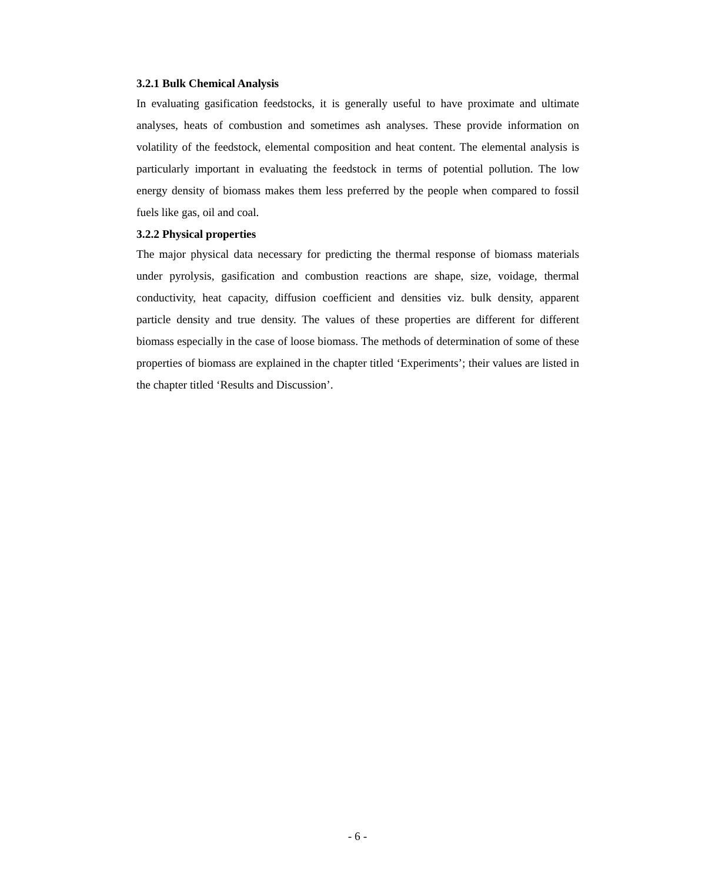3.2.1 Bulk Chemical Analysis
In evaluating gasification feedstocks, it is generally useful to have proximate and ultimate analyses, heats of combustion and sometimes ash analyses. These provide information on volatility of the feedstock, elemental composition and heat content. The elemental analysis is particularly important in evaluating the feedstock in terms of potential pollution. The low energy density of biomass makes them less preferred by the people when compared to fossil fuels like gas, oil and coal.
3.2.2 Physical properties
The major physical data necessary for predicting the thermal response of biomass materials under pyrolysis, gasification and combustion reactions are shape, size, voidage, thermal conductivity, heat capacity, diffusion coefficient and densities viz. bulk density, apparent particle density and true density. The values of these properties are different for different biomass especially in the case of loose biomass. The methods of determination of some of these properties of biomass are explained in the chapter titled ‘Experiments’; their values are listed in the chapter titled ‘Results and Discussion’.
- 6 -